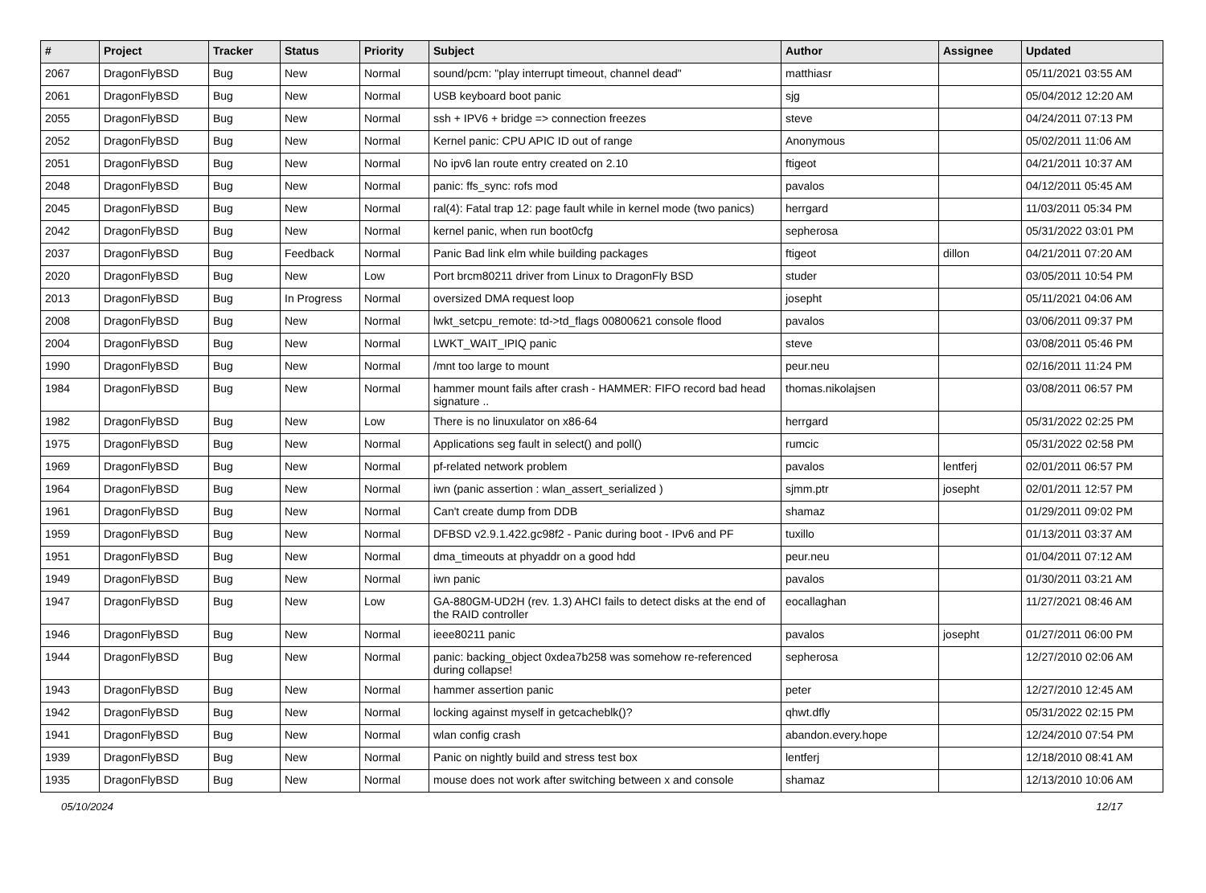| # | Project | Tracker | Status | Priority | Subject | Author | Assignee | Updated |
| --- | --- | --- | --- | --- | --- | --- | --- | --- |
| 2067 | DragonFlyBSD | Bug | New | Normal | sound/pcm: "play interrupt timeout, channel dead" | matthiasr | | 05/11/2021 03:55 AM |
| 2061 | DragonFlyBSD | Bug | New | Normal | USB keyboard boot panic | sjg | | 05/04/2012 12:20 AM |
| 2055 | DragonFlyBSD | Bug | New | Normal | ssh + IPV6 + bridge => connection freezes | steve | | 04/24/2011 07:13 PM |
| 2052 | DragonFlyBSD | Bug | New | Normal | Kernel panic: CPU APIC ID out of range | Anonymous | | 05/02/2011 11:06 AM |
| 2051 | DragonFlyBSD | Bug | New | Normal | No ipv6 lan route entry created on 2.10 | ftigeot | | 04/21/2011 10:37 AM |
| 2048 | DragonFlyBSD | Bug | New | Normal | panic: ffs_sync: rofs mod | pavalos | | 04/12/2011 05:45 AM |
| 2045 | DragonFlyBSD | Bug | New | Normal | ral(4): Fatal trap 12: page fault while in kernel mode (two panics) | herrgard | | 11/03/2011 05:34 PM |
| 2042 | DragonFlyBSD | Bug | New | Normal | kernel panic, when run boot0cfg | sepherosa | | 05/31/2022 03:01 PM |
| 2037 | DragonFlyBSD | Bug | Feedback | Normal | Panic Bad link elm while building packages | ftigeot | dillon | 04/21/2011 07:20 AM |
| 2020 | DragonFlyBSD | Bug | New | Low | Port brcm80211 driver from Linux to DragonFly BSD | studer | | 03/05/2011 10:54 PM |
| 2013 | DragonFlyBSD | Bug | In Progress | Normal | oversized DMA request loop | josepht | | 05/11/2021 04:06 AM |
| 2008 | DragonFlyBSD | Bug | New | Normal | lwkt_setcpu_remote: td->td_flags 00800621 console flood | pavalos | | 03/06/2011 09:37 PM |
| 2004 | DragonFlyBSD | Bug | New | Normal | LWKT_WAIT_IPIQ panic | steve | | 03/08/2011 05:46 PM |
| 1990 | DragonFlyBSD | Bug | New | Normal | /mnt too large to mount | peur.neu | | 02/16/2011 11:24 PM |
| 1984 | DragonFlyBSD | Bug | New | Normal | hammer mount fails after crash - HAMMER: FIFO record bad head signature .. | thomas.nikolajsen | | 03/08/2011 06:57 PM |
| 1982 | DragonFlyBSD | Bug | New | Low | There is no linuxulator on x86-64 | herrgard | | 05/31/2022 02:25 PM |
| 1975 | DragonFlyBSD | Bug | New | Normal | Applications seg fault in select() and poll() | rumcic | | 05/31/2022 02:58 PM |
| 1969 | DragonFlyBSD | Bug | New | Normal | pf-related network problem | pavalos | lentferj | 02/01/2011 06:57 PM |
| 1964 | DragonFlyBSD | Bug | New | Normal | iwn (panic assertion : wlan_assert_serialized ) | sjmm.ptr | josepht | 02/01/2011 12:57 PM |
| 1961 | DragonFlyBSD | Bug | New | Normal | Can't create dump from DDB | shamaz | | 01/29/2011 09:02 PM |
| 1959 | DragonFlyBSD | Bug | New | Normal | DFBSD v2.9.1.422.gc98f2 - Panic during boot - IPv6 and PF | tuxillo | | 01/13/2011 03:37 AM |
| 1951 | DragonFlyBSD | Bug | New | Normal | dma_timeouts at phyaddr on a good hdd | peur.neu | | 01/04/2011 07:12 AM |
| 1949 | DragonFlyBSD | Bug | New | Normal | iwn panic | pavalos | | 01/30/2011 03:21 AM |
| 1947 | DragonFlyBSD | Bug | New | Low | GA-880GM-UD2H (rev. 1.3) AHCI fails to detect disks at the end of the RAID controller | eocallaghan | | 11/27/2021 08:46 AM |
| 1946 | DragonFlyBSD | Bug | New | Normal | ieee80211 panic | pavalos | josepht | 01/27/2011 06:00 PM |
| 1944 | DragonFlyBSD | Bug | New | Normal | panic: backing_object 0xdea7b258 was somehow re-referenced during collapse! | sepherosa | | 12/27/2010 02:06 AM |
| 1943 | DragonFlyBSD | Bug | New | Normal | hammer assertion panic | peter | | 12/27/2010 12:45 AM |
| 1942 | DragonFlyBSD | Bug | New | Normal | locking against myself in getcacheblk()? | qhwt.dfly | | 05/31/2022 02:15 PM |
| 1941 | DragonFlyBSD | Bug | New | Normal | wlan config crash | abandon.every.hope | | 12/24/2010 07:54 PM |
| 1939 | DragonFlyBSD | Bug | New | Normal | Panic on nightly build and stress test box | lentferj | | 12/18/2010 08:41 AM |
| 1935 | DragonFlyBSD | Bug | New | Normal | mouse does not work after switching between x and console | shamaz | | 12/13/2010 10:06 AM |
05/10/2024 12/17